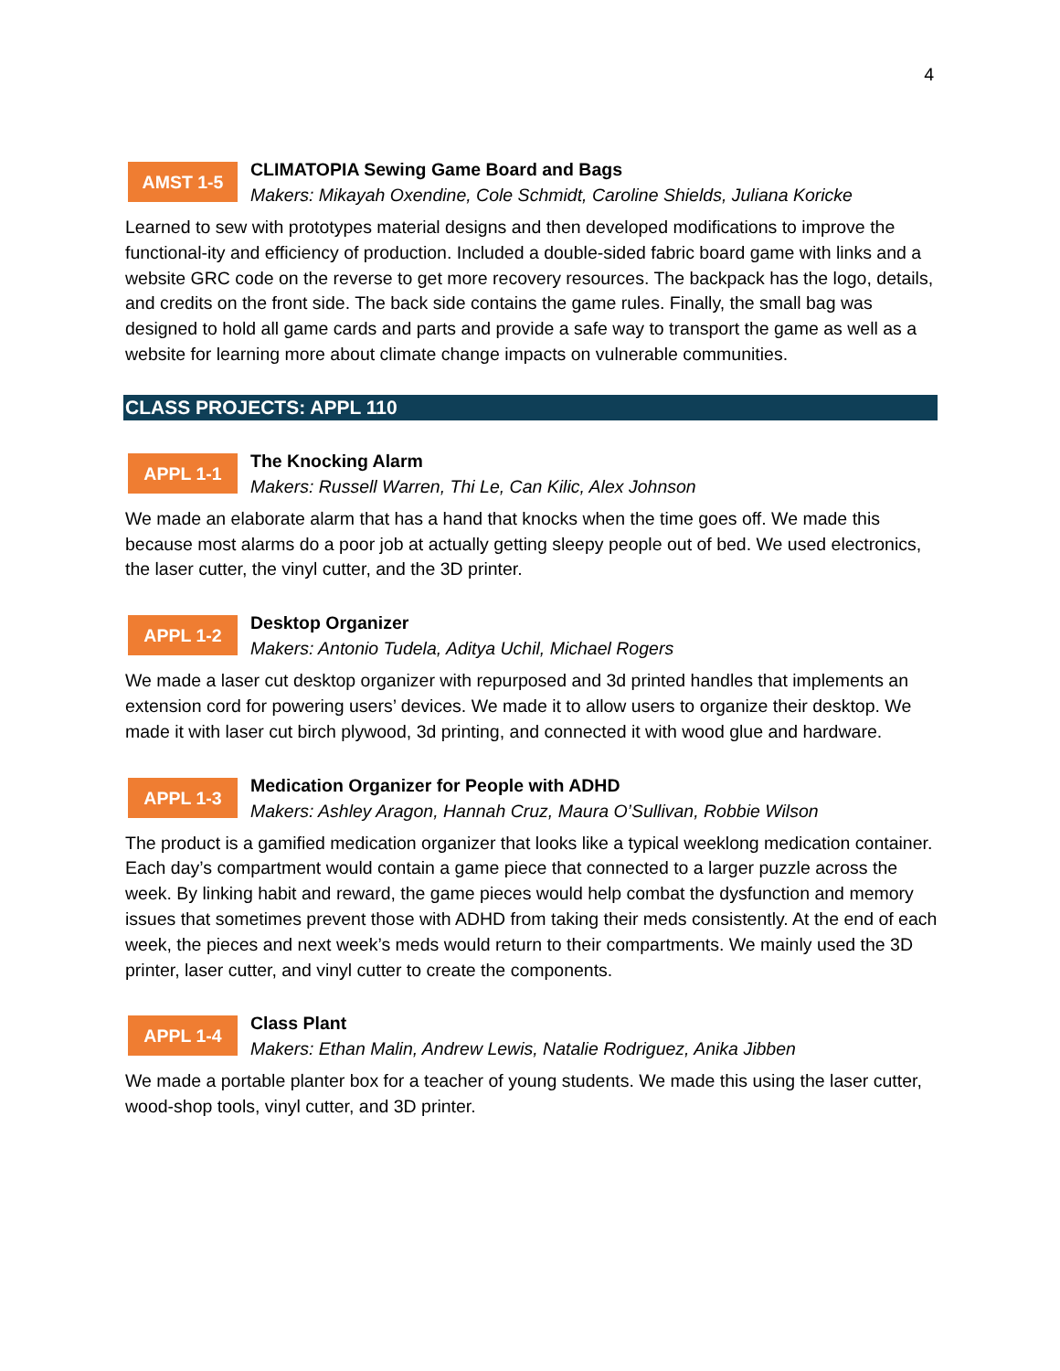4
AMST 1-5
CLIMATOPIA Sewing Game Board and Bags
Makers: Mikayah Oxendine, Cole Schmidt, Caroline Shields, Juliana Koricke
Learned to sew with prototypes material designs and then developed modifications to improve the functional-ity and efficiency of production. Included a double-sided fabric board game with links and a website GRC code on the reverse to get more recovery resources. The backpack has the logo, details, and credits on the front side. The back side contains the game rules. Finally, the small bag was designed to hold all game cards and parts and provide a safe way to transport the game as well as a website for learning more about climate change impacts on vulnerable communities.
CLASS PROJECTS: APPL 110
APPL 1-1
The Knocking Alarm
Makers: Russell Warren, Thi Le, Can Kilic, Alex Johnson
We made an elaborate alarm that has a hand that knocks when the time goes off. We made this because most alarms do a poor job at actually getting sleepy people out of bed. We used electronics, the laser cutter, the vinyl cutter, and the 3D printer.
APPL 1-2
Desktop Organizer
Makers: Antonio Tudela, Aditya Uchil, Michael Rogers
We made a laser cut desktop organizer with repurposed and 3d printed handles that implements an extension cord for powering users’ devices. We made it to allow users to organize their desktop. We made it with laser cut birch plywood, 3d printing, and connected it with wood glue and hardware.
APPL 1-3
Medication Organizer for People with ADHD
Makers: Ashley Aragon, Hannah Cruz, Maura O’Sullivan, Robbie Wilson
The product is a gamified medication organizer that looks like a typical weeklong medication container. Each day’s compartment would contain a game piece that connected to a larger puzzle across the week. By linking habit and reward, the game pieces would help combat the dysfunction and memory issues that sometimes prevent those with ADHD from taking their meds consistently. At the end of each week, the pieces and next week’s meds would return to their compartments. We mainly used the 3D printer, laser cutter, and vinyl cutter to create the components.
APPL 1-4
Class Plant
Makers: Ethan Malin, Andrew Lewis, Natalie Rodriguez, Anika Jibben
We made a portable planter box for a teacher of young students. We made this using the laser cutter, wood-shop tools, vinyl cutter, and 3D printer.